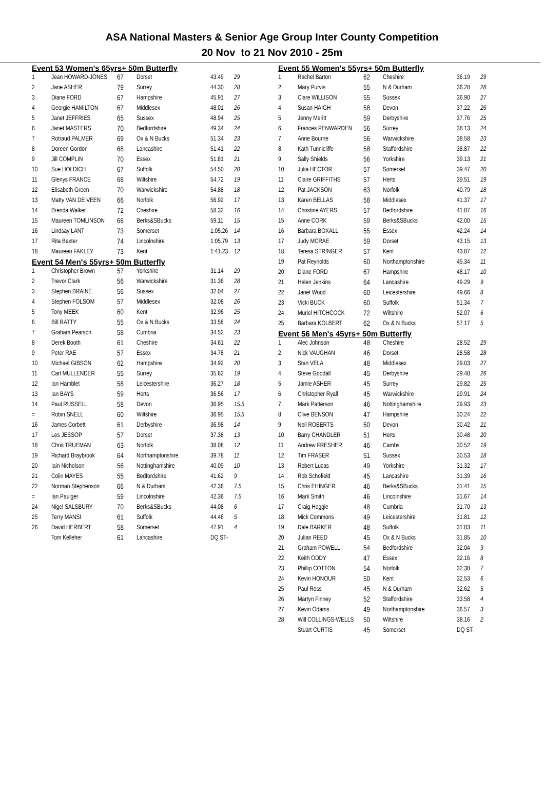ASA National Masters & Senior Age Group Inter County Competition
20 Nov to 21 Nov 2010 - 25m
Event 53 Women's 65yrs+ 50m Butterfly
| 1 | Jean HOWARD-JONES | 67 | Dorset | 43.49 | 29 |
| 2 | Jane ASHER | 79 | Surrey | 44.30 | 28 |
| 3 | Diane FORD | 67 | Hampshire | 45.91 | 27 |
| 4 | Georgie HAMILTON | 67 | Middlesex | 48.01 | 26 |
| 5 | Janet JEFFRIES | 65 | Sussex | 48.94 | 25 |
| 6 | Janet MASTERS | 70 | Bedfordshire | 49.34 | 24 |
| 7 | Rotraud PALMER | 69 | Ox & N Bucks | 51.34 | 23 |
| 8 | Doreen Gordon | 68 | Lancashire | 51.41 | 22 |
| 9 | Jill COMPLIN | 70 | Essex | 51.81 | 21 |
| 10 | Sue HOLDICH | 67 | Suffolk | 54.50 | 20 |
| 11 | Glenys FRANCE | 66 | Wiltshire | 54.72 | 19 |
| 12 | Elisabeth Green | 70 | Warwickshire | 54.88 | 18 |
| 13 | Matty VAN DE VEEN | 66 | Norfolk | 56.92 | 17 |
| 14 | Brenda Walker | 72 | Cheshire | 58.32 | 16 |
| 15 | Maureen TOMLINSON | 66 | Berks&SBucks | 59.11 | 15 |
| 16 | Lindsay LANT | 73 | Somerset | 1:05.26 | 14 |
| 17 | Rita Baxter | 74 | Lincolnshire | 1:05.79 | 13 |
| 18 | Maureen FAKLEY | 73 | Kent | 1:41.23 | 12 |
Event 54 Men's 55yrs+ 50m Butterfly
| 1 | Christopher Brown | 57 | Yorkshire | 31.14 | 29 |
| 2 | Trevor Clark | 56 | Warwickshire | 31.36 | 28 |
| 3 | Stephen BRAINE | 56 | Sussex | 32.04 | 27 |
| 4 | Stephen FOLSOM | 57 | Middlesex | 32.08 | 26 |
| 5 | Tony MEEK | 60 | Kent | 32.96 | 25 |
| 6 | Bill RATTY | 55 | Ox & N Bucks | 33.58 | 24 |
| 7 | Graham Pearson | 58 | Cumbria | 34.52 | 23 |
| 8 | Derek Booth | 61 | Cheshire | 34.61 | 22 |
| 9 | Peter RAE | 57 | Essex | 34.78 | 21 |
| 10 | Michael GIBSON | 62 | Hampshire | 34.92 | 20 |
| 11 | Carl MULLENDER | 55 | Surrey | 35.62 | 19 |
| 12 | Ian Hamblet | 58 | Leicestershire | 36.27 | 18 |
| 13 | Ian BAYS | 59 | Herts | 36.56 | 17 |
| 14 | Paul RUSSELL | 58 | Devon | 36.95 | 15.5 |
| = | Robin SNELL | 60 | Wiltshire | 36.95 | 15.5 |
| 16 | James Corbett | 61 | Derbyshire | 36.98 | 14 |
| 17 | Les JESSOP | 57 | Dorset | 37.38 | 13 |
| 18 | Chris TRUEMAN | 63 | Norfolk | 38.08 | 12 |
| 19 | Richard Braybrook | 64 | Northamptonshire | 39.78 | 11 |
| 20 | Iain Nicholson | 56 | Nottinghamshire | 40.09 | 10 |
| 21 | Colin MAYES | 55 | Bedfordshire | 41.62 | 9 |
| 22 | Norman Stephenson | 66 | N & Durham | 42.36 | 7.5 |
| = | Ian Paulger | 59 | Lincolnshire | 42.36 | 7.5 |
| 24 | Nigel SALSBURY | 70 | Berks&SBucks | 44.08 | 6 |
| 25 | Terry MANSI | 61 | Suffolk | 44.46 | 5 |
| 26 | David HERBERT | 58 | Somerset | 47.91 | 4 |
| | Tom Kelleher | 61 | Lancashire | DQ ST- | |
Event 55 Women's 55yrs+ 50m Butterfly
| 1 | Rachel Barton | 62 | Cheshire | 36.19 | 29 |
| 2 | Mary Purvis | 55 | N & Durham | 36.28 | 28 |
| 3 | Clare WILLISON | 55 | Sussex | 36.90 | 27 |
| 4 | Susan HAIGH | 58 | Devon | 37.22 | 26 |
| 5 | Jenny Meritt | 59 | Derbyshire | 37.76 | 25 |
| 6 | Frances PENWARDEN | 56 | Surrey | 38.13 | 24 |
| 7 | Anne Bourne | 56 | Warwickshire | 38.58 | 23 |
| 8 | Kath Tunnicliffe | 58 | Staffordshire | 38.87 | 22 |
| 9 | Sally Shields | 56 | Yorkshire | 39.13 | 21 |
| 10 | Julia HECTOR | 57 | Somerset | 39.47 | 20 |
| 11 | Claire GRIFFITHS | 57 | Herts | 39.51 | 19 |
| 12 | Pat JACKSON | 63 | Norfolk | 40.79 | 18 |
| 13 | Karen BELLAS | 58 | Middlesex | 41.37 | 17 |
| 14 | Christine AYERS | 57 | Bedfordshire | 41.87 | 16 |
| 15 | Anne CORK | 59 | Berks&SBucks | 42.00 | 15 |
| 16 | Barbara BOXALL | 55 | Essex | 42.24 | 14 |
| 17 | Judy MCRAE | 59 | Dorset | 43.15 | 13 |
| 18 | Teresa STRINGER | 57 | Kent | 43.87 | 12 |
| 19 | Pat Reynolds | 60 | Northamptonshire | 45.34 | 11 |
| 20 | Diane FORD | 67 | Hampshire | 48.17 | 10 |
| 21 | Helen Jenkins | 64 | Lancashire | 49.29 | 9 |
| 22 | Janet Wood | 60 | Leicestershire | 49.66 | 8 |
| 23 | Vicki BUCK | 60 | Suffolk | 51.34 | 7 |
| 24 | Muriel HITCHCOCK | 72 | Wiltshire | 52.07 | 6 |
| 25 | Barbara KOLBERT | 62 | Ox & N Bucks | 57.17 | 5 |
Event 56 Men's 45yrs+ 50m Butterfly
| 1 | Alec Johnson | 48 | Cheshire | 28.52 | 29 |
| 2 | Nick VAUGHAN | 46 | Dorset | 28.58 | 28 |
| 3 | Stan VELA | 48 | Middlesex | 29.03 | 27 |
| 4 | Steve Goodall | 45 | Derbyshire | 29.48 | 26 |
| 5 | Jamie ASHER | 45 | Surrey | 29.82 | 25 |
| 6 | Christopher Ryall | 45 | Warwickshire | 29.91 | 24 |
| 7 | Mark Patterson | 46 | Nottinghamshire | 29.93 | 23 |
| 8 | Clive BENSON | 47 | Hampshire | 30.24 | 22 |
| 9 | Neil ROBERTS | 50 | Devon | 30.42 | 21 |
| 10 | Barry CHANDLER | 51 | Herts | 30.48 | 20 |
| 11 | Andrew FRESHER | 46 | Cambs | 30.52 | 19 |
| 12 | Tim FRASER | 51 | Sussex | 30.53 | 18 |
| 13 | Robert Lucas | 49 | Yorkshire | 31.32 | 17 |
| 14 | Rob Schofield | 45 | Lancashire | 31.39 | 16 |
| 15 | Chris EHINGER | 46 | Berks&SBucks | 31.41 | 15 |
| 16 | Mark Smith | 46 | Lincolnshire | 31.67 | 14 |
| 17 | Craig Heggie | 48 | Cumbria | 31.70 | 13 |
| 18 | Mick Commons | 49 | Leicestershire | 31.81 | 12 |
| 19 | Dale BARKER | 48 | Suffolk | 31.83 | 11 |
| 20 | Julian REED | 45 | Ox & N Bucks | 31.85 | 10 |
| 21 | Graham POWELL | 54 | Bedfordshire | 32.04 | 9 |
| 22 | Keith ODDY | 47 | Essex | 32.16 | 8 |
| 23 | Phillip COTTON | 54 | Norfolk | 32.38 | 7 |
| 24 | Kevin HONOUR | 50 | Kent | 32.53 | 6 |
| 25 | Paul Ross | 45 | N & Durham | 32.62 | 5 |
| 26 | Martyn Finney | 52 | Staffordshire | 33.58 | 4 |
| 27 | Kevin Odams | 49 | Northamptonshire | 36.57 | 3 |
| 28 | Will COLLINGS-WELLS | 50 | Wiltshire | 38.16 | 2 |
| | Stuart CURTIS | 45 | Somerset | DQ ST- | |